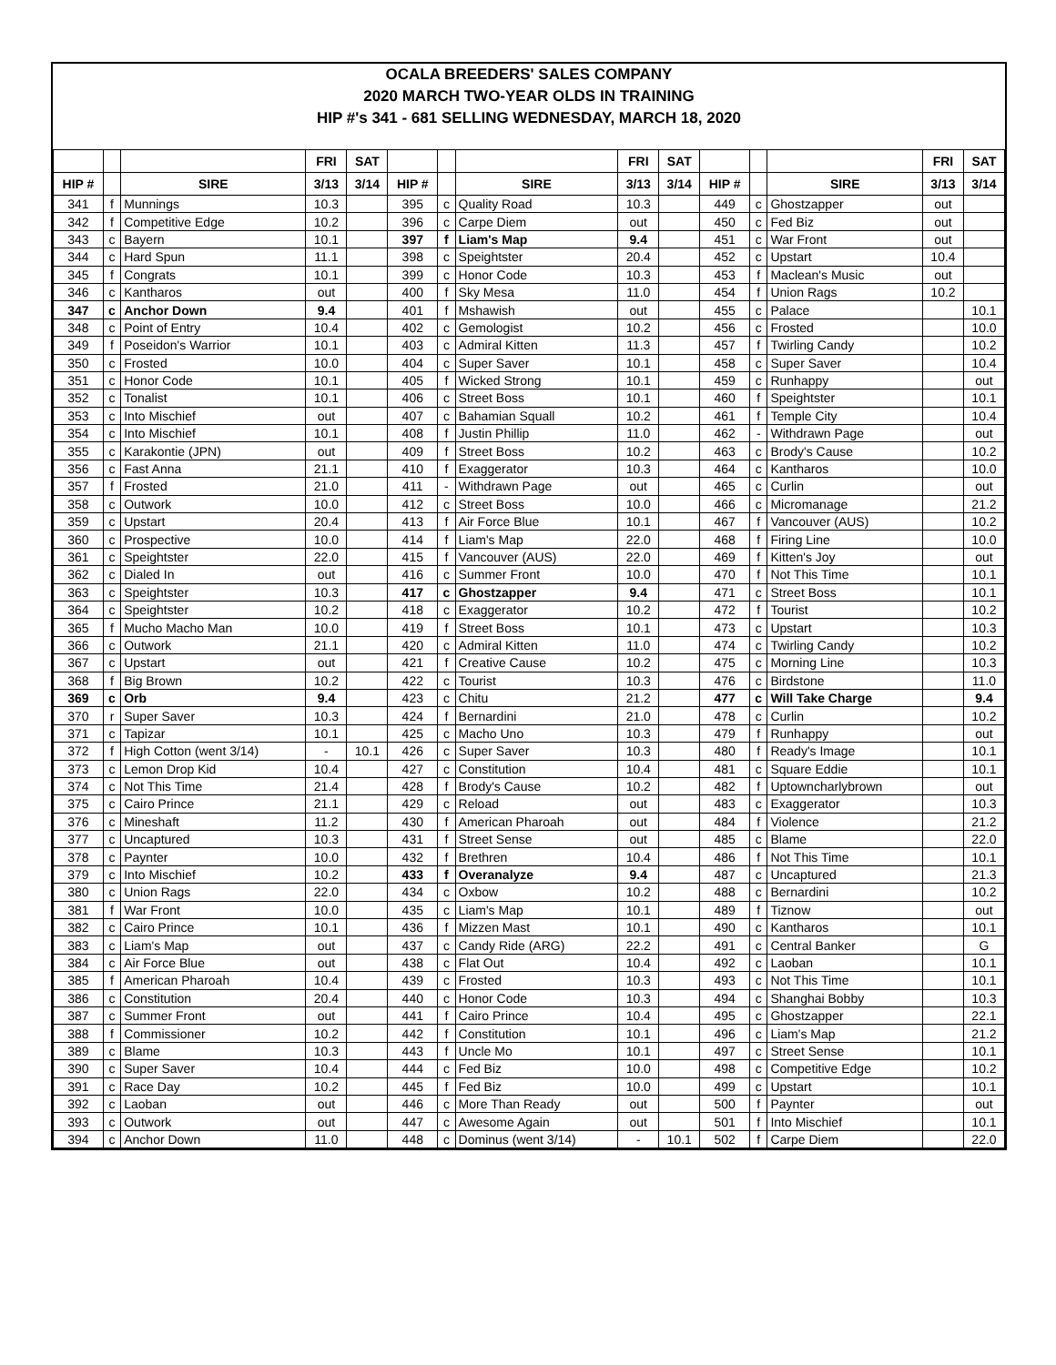OCALA BREEDERS' SALES COMPANY
2020 MARCH TWO-YEAR OLDS IN TRAINING
HIP #'s 341 - 681 SELLING WEDNESDAY, MARCH 18, 2020
| | | | FRI | SAT | | | | FRI | SAT | | | | FRI | SAT |
| --- | --- | --- | --- | --- | --- | --- | --- | --- | --- | --- | --- | --- | --- | --- |
| HIP # | | SIRE | 3/13 | 3/14 | HIP # | | SIRE | 3/13 | 3/14 | HIP # | | SIRE | 3/13 | 3/14 |
| 341 | f | Munnings | 10.3 | | 395 | c | Quality Road | 10.3 | | 449 | c | Ghostzapper | out | |
| 342 | f | Competitive Edge | 10.2 | | 396 | c | Carpe Diem | out | | 450 | c | Fed Biz | out | |
| 343 | c | Bayern | 10.1 | | 397 | f | Liam's Map | 9.4 | | 451 | c | War Front | out | |
| 344 | c | Hard Spun | 11.1 | | 398 | c | Speightster | 20.4 | | 452 | c | Upstart | 10.4 | |
| 345 | f | Congrats | 10.1 | | 399 | c | Honor Code | 10.3 | | 453 | f | Maclean's Music | out | |
| 346 | c | Kantharos | out | | 400 | f | Sky Mesa | 11.0 | | 454 | f | Union Rags | 10.2 | |
| 347 | c | Anchor Down | 9.4 | | 401 | f | Mshawish | out | | 455 | c | Palace | | 10.1 |
| 348 | c | Point of Entry | 10.4 | | 402 | c | Gemologist | 10.2 | | 456 | c | Frosted | | 10.0 |
| 349 | f | Poseidon's Warrior | 10.1 | | 403 | c | Admiral Kitten | 11.3 | | 457 | f | Twirling Candy | | 10.2 |
| 350 | c | Frosted | 10.0 | | 404 | c | Super Saver | 10.1 | | 458 | c | Super Saver | | 10.4 |
| 351 | c | Honor Code | 10.1 | | 405 | f | Wicked Strong | 10.1 | | 459 | c | Runhappy | | out |
| 352 | c | Tonalist | 10.1 | | 406 | c | Street Boss | 10.1 | | 460 | f | Speightster | | 10.1 |
| 353 | c | Into Mischief | out | | 407 | c | Bahamian Squall | 10.2 | | 461 | f | Temple City | | 10.4 |
| 354 | c | Into Mischief | 10.1 | | 408 | f | Justin Phillip | 11.0 | | 462 | - | Withdrawn Page | | out |
| 355 | c | Karakontie (JPN) | out | | 409 | f | Street Boss | 10.2 | | 463 | c | Brody's Cause | | 10.2 |
| 356 | c | Fast Anna | 21.1 | | 410 | f | Exaggerator | 10.3 | | 464 | c | Kantharos | | 10.0 |
| 357 | f | Frosted | 21.0 | | 411 | - | Withdrawn Page | out | | 465 | c | Curlin | | out |
| 358 | c | Outwork | 10.0 | | 412 | c | Street Boss | 10.0 | | 466 | c | Micromanage | | 21.2 |
| 359 | c | Upstart | 20.4 | | 413 | f | Air Force Blue | 10.1 | | 467 | f | Vancouver (AUS) | | 10.2 |
| 360 | c | Prospective | 10.0 | | 414 | f | Liam's Map | 22.0 | | 468 | f | Firing Line | | 10.0 |
| 361 | c | Speightster | 22.0 | | 415 | f | Vancouver (AUS) | 22.0 | | 469 | f | Kitten's Joy | | out |
| 362 | c | Dialed In | out | | 416 | c | Summer Front | 10.0 | | 470 | f | Not This Time | | 10.1 |
| 363 | c | Speightster | 10.3 | | 417 | c | Ghostzapper | 9.4 | | 471 | c | Street Boss | | 10.1 |
| 364 | c | Speightster | 10.2 | | 418 | c | Exaggerator | 10.2 | | 472 | f | Tourist | | 10.2 |
| 365 | f | Mucho Macho Man | 10.0 | | 419 | f | Street Boss | 10.1 | | 473 | c | Upstart | | 10.3 |
| 366 | c | Outwork | 21.1 | | 420 | c | Admiral Kitten | 11.0 | | 474 | c | Twirling Candy | | 10.2 |
| 367 | c | Upstart | out | | 421 | f | Creative Cause | 10.2 | | 475 | c | Morning Line | | 10.3 |
| 368 | f | Big Brown | 10.2 | | 422 | c | Tourist | 10.3 | | 476 | c | Birdstone | | 11.0 |
| 369 | c | Orb | 9.4 | | 423 | c | Chitu | 21.2 | | 477 | c | Will Take Charge | | 9.4 |
| 370 | r | Super Saver | 10.3 | | 424 | f | Bernardini | 21.0 | | 478 | c | Curlin | | 10.2 |
| 371 | c | Tapizar | 10.1 | | 425 | c | Macho Uno | 10.3 | | 479 | f | Runhappy | | out |
| 372 | f | High Cotton (went 3/14) | - | 10.1 | 426 | c | Super Saver | 10.3 | | 480 | f | Ready's Image | | 10.1 |
| 373 | c | Lemon Drop Kid | 10.4 | | 427 | c | Constitution | 10.4 | | 481 | c | Square Eddie | | 10.1 |
| 374 | c | Not This Time | 21.4 | | 428 | f | Brody's Cause | 10.2 | | 482 | f | Uptowncharlybrown | | out |
| 375 | c | Cairo Prince | 21.1 | | 429 | c | Reload | out | | 483 | c | Exaggerator | | 10.3 |
| 376 | c | Mineshaft | 11.2 | | 430 | f | American Pharoah | out | | 484 | f | Violence | | 21.2 |
| 377 | c | Uncaptured | 10.3 | | 431 | f | Street Sense | out | | 485 | c | Blame | | 22.0 |
| 378 | c | Paynter | 10.0 | | 432 | f | Brethren | 10.4 | | 486 | f | Not This Time | | 10.1 |
| 379 | c | Into Mischief | 10.2 | | 433 | f | Overanalyze | 9.4 | | 487 | c | Uncaptured | | 21.3 |
| 380 | c | Union Rags | 22.0 | | 434 | c | Oxbow | 10.2 | | 488 | c | Bernardini | | 10.2 |
| 381 | f | War Front | 10.0 | | 435 | c | Liam's Map | 10.1 | | 489 | f | Tiznow | | out |
| 382 | c | Cairo Prince | 10.1 | | 436 | f | Mizzen Mast | 10.1 | | 490 | c | Kantharos | | 10.1 |
| 383 | c | Liam's Map | out | | 437 | c | Candy Ride (ARG) | 22.2 | | 491 | c | Central Banker | | G |
| 384 | c | Air Force Blue | out | | 438 | c | Flat Out | 10.4 | | 492 | c | Laoban | | 10.1 |
| 385 | f | American Pharoah | 10.4 | | 439 | c | Frosted | 10.3 | | 493 | c | Not This Time | | 10.1 |
| 386 | c | Constitution | 20.4 | | 440 | c | Honor Code | 10.3 | | 494 | c | Shanghai Bobby | | 10.3 |
| 387 | c | Summer Front | out | | 441 | f | Cairo Prince | 10.4 | | 495 | c | Ghostzapper | | 22.1 |
| 388 | f | Commissioner | 10.2 | | 442 | f | Constitution | 10.1 | | 496 | c | Liam's Map | | 21.2 |
| 389 | c | Blame | 10.3 | | 443 | f | Uncle Mo | 10.1 | | 497 | c | Street Sense | | 10.1 |
| 390 | c | Super Saver | 10.4 | | 444 | c | Fed Biz | 10.0 | | 498 | c | Competitive Edge | | 10.2 |
| 391 | c | Race Day | 10.2 | | 445 | f | Fed Biz | 10.0 | | 499 | c | Upstart | | 10.1 |
| 392 | c | Laoban | out | | 446 | c | More Than Ready | out | | 500 | f | Paynter | | out |
| 393 | c | Outwork | out | | 447 | c | Awesome Again | out | | 501 | f | Into Mischief | | 10.1 |
| 394 | c | Anchor Down | 11.0 | | 448 | c | Dominus (went 3/14) | - | 10.1 | 502 | f | Carpe Diem | | 22.0 |